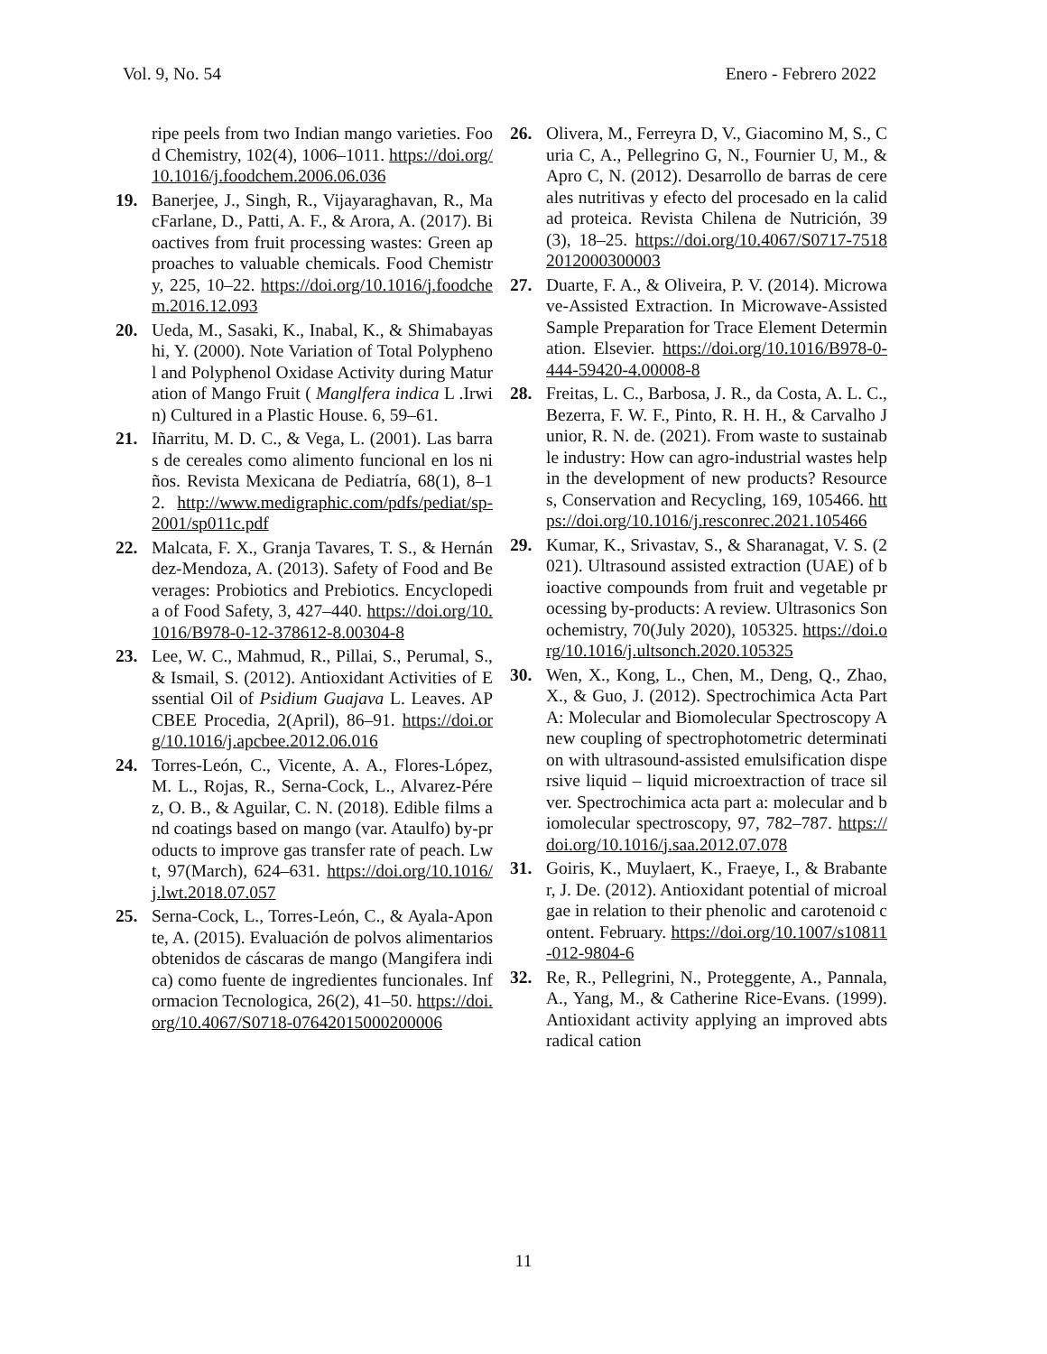Vol. 9, No. 54 Enero - Febrero 2022
ripe peels from two Indian mango varieties. Food Chemistry, 102(4), 1006–1011. https://doi.org/10.1016/j.foodchem.2006.06.036
19. Banerjee, J., Singh, R., Vijayaraghavan, R., MacFarlane, D., Patti, A. F., & Arora, A. (2017). Bioactives from fruit processing wastes: Green approaches to valuable chemicals. Food Chemistry, 225, 10–22. https://doi.org/10.1016/j.foodchem.2016.12.093
20. Ueda, M., Sasaki, K., Inabal, K., & Shimabayashi, Y. (2000). Note Variation of Total Polyphenol and Polyphenol Oxidase Activity during Maturation of Mango Fruit ( Manglfera indica L .Irwin) Cultured in a Plastic House. 6, 59–61.
21. Iñarritu, M. D. C., & Vega, L. (2001). Las barras de cereales como alimento funcional en los niños. Revista Mexicana de Pediatría, 68(1), 8–12. http://www.medigraphic.com/pdfs/pediat/sp-2001/sp011c.pdf
22. Malcata, F. X., Granja Tavares, T. S., & Hernández-Mendoza, A. (2013). Safety of Food and Beverages: Probiotics and Prebiotics. Encyclopedia of Food Safety, 3, 427–440. https://doi.org/10.1016/B978-0-12-378612-8.00304-8
23. Lee, W. C., Mahmud, R., Pillai, S., Perumal, S., & Ismail, S. (2012). Antioxidant Activities of Essential Oil of Psidium Guajava L. Leaves. APCBEE Procedia, 2(April), 86–91. https://doi.org/10.1016/j.apcbee.2012.06.016
24. Torres-León, C., Vicente, A. A., Flores-López, M. L., Rojas, R., Serna-Cock, L., Alvarez-Pérez, O. B., & Aguilar, C. N. (2018). Edible films and coatings based on mango (var. Ataulfo) by-products to improve gas transfer rate of peach. Lwt, 97(March), 624–631. https://doi.org/10.1016/j.lwt.2018.07.057
25. Serna-Cock, L., Torres-León, C., & Ayala-Aponte, A. (2015). Evaluación de polvos alimentarios obtenidos de cáscaras de mango (Mangifera indica) como fuente de ingredientes funcionales. Informacion Tecnologica, 26(2), 41–50. https://doi.org/10.4067/S0718-07642015000200006
26. Olivera, M., Ferreyra D, V., Giacomino M, S., Curia C, A., Pellegrino G, N., Fournier U, M., & Apro C, N. (2012). Desarrollo de barras de cereales nutritivas y efecto del procesado en la calidad proteica. Revista Chilena de Nutrición, 39(3), 18–25. https://doi.org/10.4067/S0717-75182012000300003
27. Duarte, F. A., & Oliveira, P. V. (2014). Microwave-Assisted Extraction. In Microwave-Assisted Sample Preparation for Trace Element Determination. Elsevier. https://doi.org/10.1016/B978-0-444-59420-4.00008-8
28. Freitas, L. C., Barbosa, J. R., da Costa, A. L. C., Bezerra, F. W. F., Pinto, R. H. H., & Carvalho Junior, R. N. de. (2021). From waste to sustainable industry: How can agro-industrial wastes help in the development of new products? Resources, Conservation and Recycling, 169, 105466. https://doi.org/10.1016/j.resconrec.2021.105466
29. Kumar, K., Srivastav, S., & Sharanagat, V. S. (2021). Ultrasound assisted extraction (UAE) of bioactive compounds from fruit and vegetable processing by-products: A review. Ultrasonics Sonochemistry, 70(July 2020), 105325. https://doi.org/10.1016/j.ultsonch.2020.105325
30. Wen, X., Kong, L., Chen, M., Deng, Q., Zhao, X., & Guo, J. (2012). Spectrochimica Acta Part A: Molecular and Biomolecular Spectroscopy A new coupling of spectrophotometric determination with ultrasound-assisted emulsification dispersive liquid – liquid microextraction of trace silver. Spectrochimica acta part a: molecular and biomolecular spectroscopy, 97, 782–787. https://doi.org/10.1016/j.saa.2012.07.078
31. Goiris, K., Muylaert, K., Fraeye, I., & Brabanter, J. De. (2012). Antioxidant potential of microalgae in relation to their phenolic and carotenoid content. February. https://doi.org/10.1007/s10811-012-9804-6
32. Re, R., Pellegrini, N., Proteggente, A., Pannala, A., Yang, M., & Catherine Rice-Evans. (1999). Antioxidant activity applying an improved abts radical cation
11